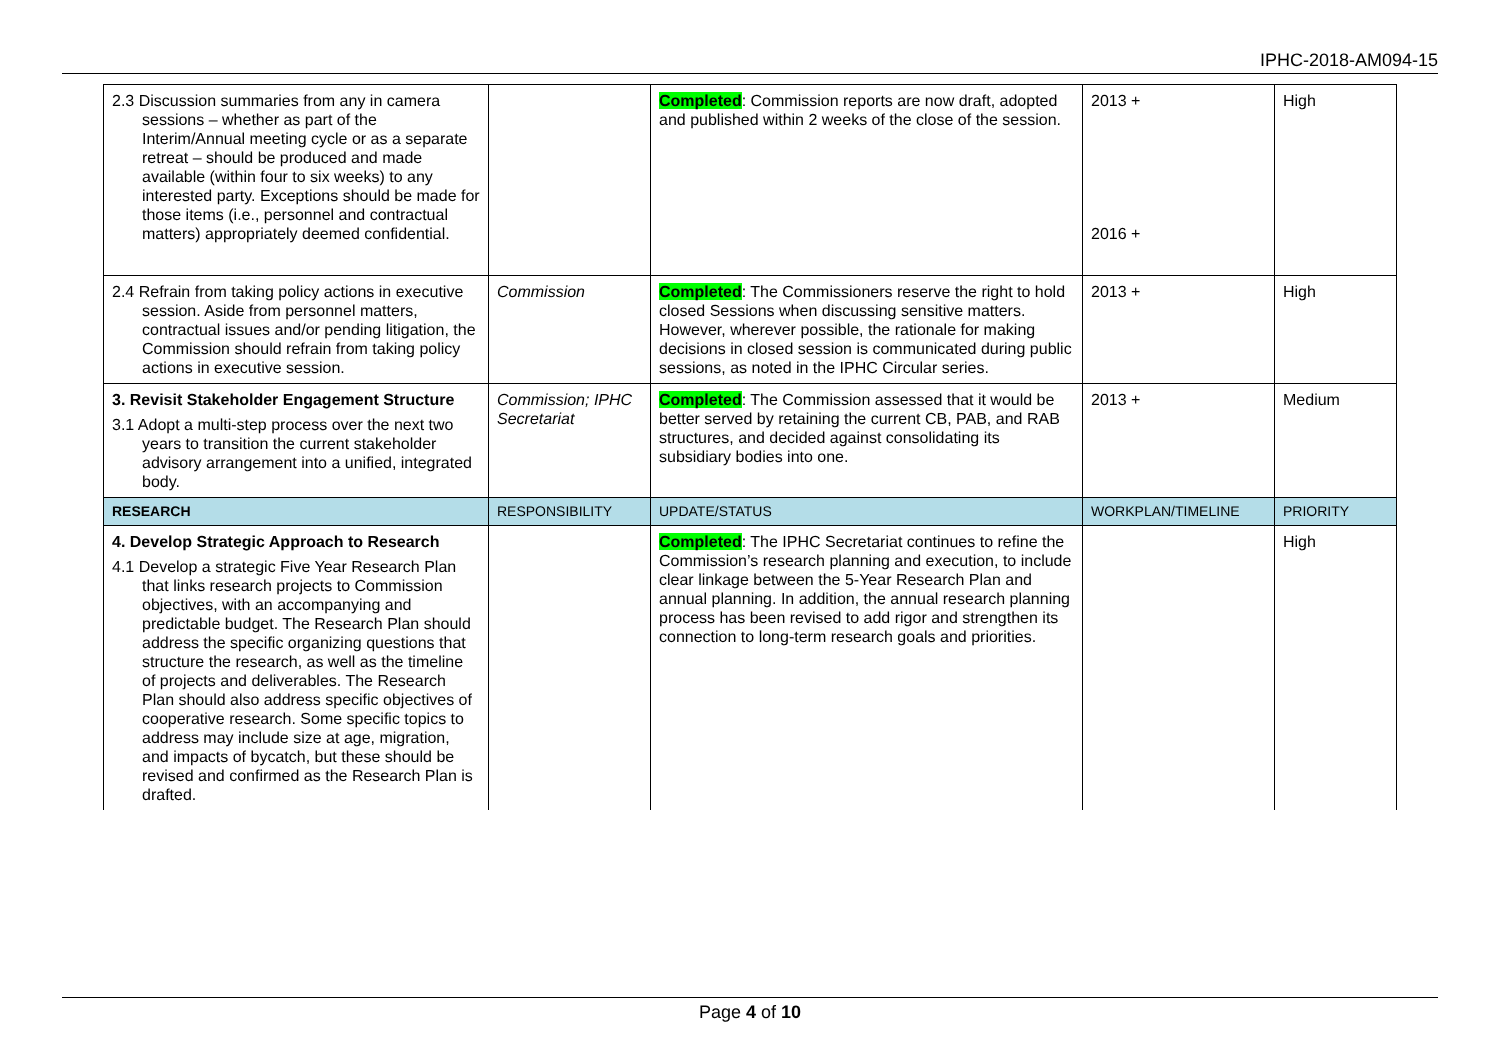IPHC-2018-AM094-15
| 2.3 Discussion summaries from any in camera sessions – whether as part of the Interim/Annual meeting cycle or as a separate retreat – should be produced and made available (within four to six weeks) to any interested party. Exceptions should be made for those items (i.e., personnel and contractual matters) appropriately deemed confidential. | | Completed : Commission reports are now draft, adopted and published within 2 weeks of the close of the session. | 2013 + 2016 + | High |
| 2.4 Refrain from taking policy actions in executive session. Aside from personnel matters, contractual issues and/or pending litigation, the Commission should refrain from taking policy actions in executive session. | Commission | Completed : The Commissioners reserve the right to hold closed Sessions when discussing sensitive matters. However, wherever possible, the rationale for making decisions in closed session is communicated during public sessions, as noted in the IPHC Circular series. | 2013 + | High |
| 3. Revisit Stakeholder Engagement Structure 3.1 Adopt a multi-step process over the next two years to transition the current stakeholder advisory arrangement into a unified, integrated body. | Commission; IPHC Secretariat | Completed : The Commission assessed that it would be better served by retaining the current CB, PAB, and RAB structures, and decided against consolidating its subsidiary bodies into one. | 2013 + | Medium |
| RESEARCH | RESPONSIBILITY | UPDATE/STATUS | WORKPLAN/TIMELINE | PRIORITY |
| 4. Develop Strategic Approach to Research 4.1 Develop a strategic Five Year Research Plan that links research projects to Commission objectives, with an accompanying and predictable budget. The Research Plan should address the specific organizing questions that structure the research, as well as the timeline of projects and deliverables. The Research Plan should also address specific objectives of cooperative research. Some specific topics to address may include size at age, migration, and impacts of bycatch, but these should be revised and confirmed as the Research Plan is drafted. | | Completed : The IPHC Secretariat continues to refine the Commission’s research planning and execution, to include clear linkage between the 5-Year Research Plan and annual planning. In addition, the annual research planning process has been revised to add rigor and strengthen its connection to long-term research goals and priorities. | | High |
Page 4 of 10